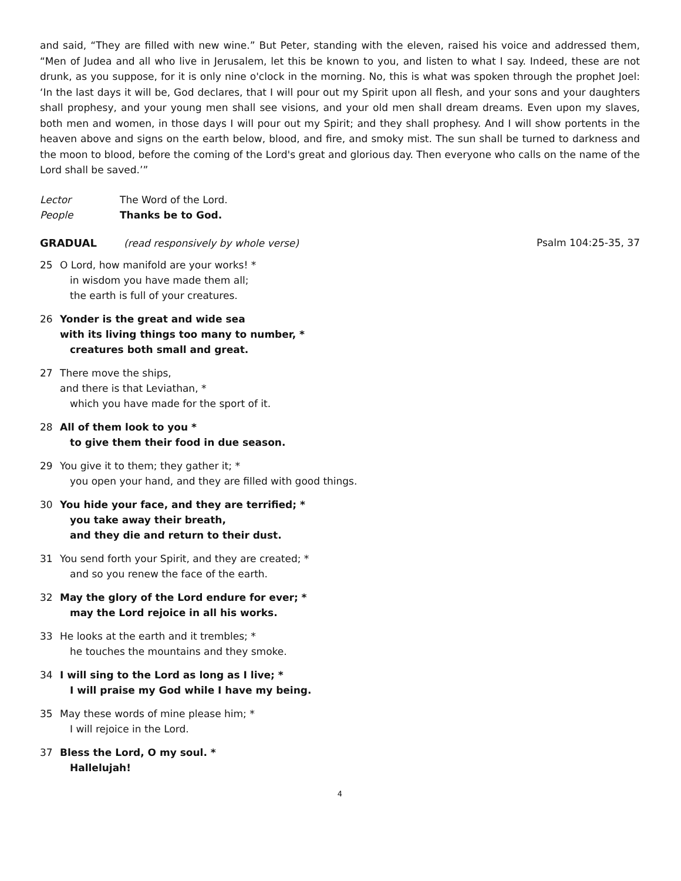and said, “They are filled with new wine.” But Peter, standing with the eleven, raised his voice and addressed them, “Men of Judea and all who live in Jerusalem, let this be known to you, and listen to what I say. Indeed, these are not drunk, as you suppose, for it is only nine o'clock in the morning. No, this is what was spoken through the prophet Joel: ‘In the last days it will be, God declares, that I will pour out my Spirit upon all flesh, and your sons and your daughters shall prophesy, and your young men shall see visions, and your old men shall dream dreams. Even upon my slaves, both men and women, in those days I will pour out my Spirit; and they shall prophesy. And I will show portents in the heaven above and signs on the earth below, blood, and fire, and smoky mist. The sun shall be turned to darkness and the moon to blood, before the coming of the Lord's great and glorious day. Then everyone who calls on the name of the Lord shall be saved.’”
Lector The Word of the Lord.
People Thanks be to God.
GRADUAL (read responsively by whole verse) Psalm 104:25-35, 37
25 O Lord, how manifold are your works! *
in wisdom you have made them all;
the earth is full of your creatures.
26 Yonder is the great and wide sea
with its living things too many to number, *
creatures both small and great.
27 There move the ships,
and there is that Leviathan, *
which you have made for the sport of it.
28 All of them look to you *
to give them their food in due season.
29 You give it to them; they gather it; *
you open your hand, and they are filled with good things.
30 You hide your face, and they are terrified; *
you take away their breath,
and they die and return to their dust.
31 You send forth your Spirit, and they are created; *
and so you renew the face of the earth.
32 May the glory of the Lord endure for ever; *
may the Lord rejoice in all his works.
33 He looks at the earth and it trembles; *
he touches the mountains and they smoke.
34 I will sing to the Lord as long as I live; *
I will praise my God while I have my being.
35 May these words of mine please him; *
I will rejoice in the Lord.
37 Bless the Lord, O my soul. *
Hallelujah!
4